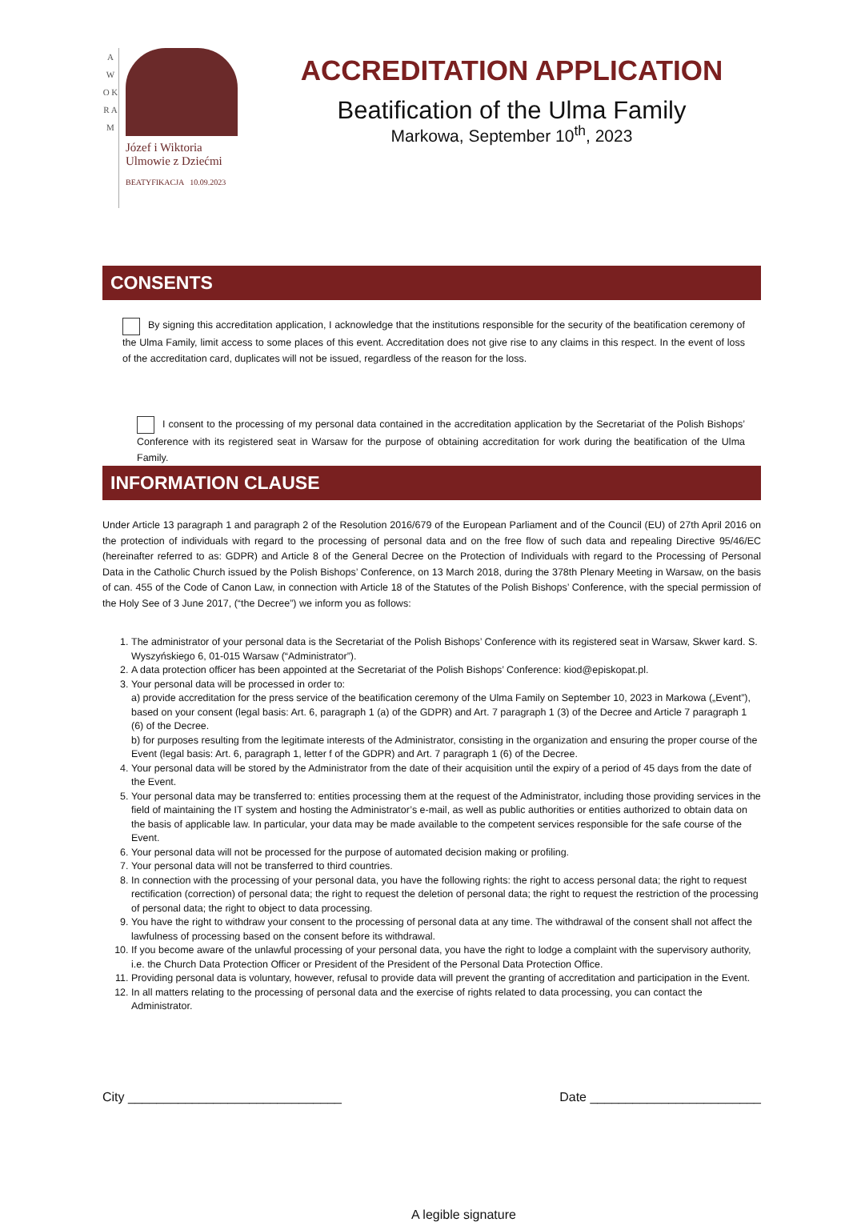A W O K R A M
Józef i Wiktoria
Ulmowie z Dziećmi
BEATYFIKACJA 10.09.2023
ACCREDITATION APPLICATION
Beatification of the Ulma Family
Markowa, September 10<sup>th</sup>, 2023
CONSENTS
By signing this accreditation application, I acknowledge that the institutions responsible for the security of the beatification ceremony of the Ulma Family, limit access to some places of this event. Accreditation does not give rise to any claims in this respect. In the event of loss of the accreditation card, duplicates will not be issued, regardless of the reason for the loss.
I consent to the processing of my personal data contained in the accreditation application by the Secretariat of the Polish Bishops’ Conference with its registered seat in Warsaw for the purpose of obtaining accreditation for work during the beatification of the Ulma Family.
INFORMATION CLAUSE
Under Article 13 paragraph 1 and paragraph 2 of the Resolution 2016/679 of the European Parliament and of the Council (EU) of 27th April 2016 on the protection of individuals with regard to the processing of personal data and on the free flow of such data and repealing Directive 95/46/EC (hereinafter referred to as: GDPR) and Article 8 of the General Decree on the Protection of Individuals with regard to the Processing of Personal Data in the Catholic Church issued by the Polish Bishops’ Conference, on 13 March 2018, during the 378th Plenary Meeting in Warsaw, on the basis of can. 455 of the Code of Canon Law, in connection with Article 18 of the Statutes of the Polish Bishops’ Conference, with the special permission of the Holy See of 3 June 2017, (“the Decree”) we inform you as follows:
1. The administrator of your personal data is the Secretariat of the Polish Bishops’ Conference with its registered seat in Warsaw, Skwer kard. S. Wyszyńskiego 6, 01-015 Warsaw (“Administrator”).
2. A data protection officer has been appointed at the Secretariat of the Polish Bishops’ Conference: kiod@episkopat.pl.
3. Your personal data will be processed in order to:
a) provide accreditation for the press service of the beatification ceremony of the Ulma Family on September 10, 2023 in Markowa („Event”), based on your consent (legal basis: Art. 6, paragraph 1 (a) of the GDPR) and Art. 7 paragraph 1 (3) of the Decree and Article 7 paragraph 1 (6) of the Decree.
b) for purposes resulting from the legitimate interests of the Administrator, consisting in the organization and ensuring the proper course of the Event (legal basis: Art. 6, paragraph 1, letter f of the GDPR) and Art. 7 paragraph 1 (6) of the Decree.
4. Your personal data will be stored by the Administrator from the date of their acquisition until the expiry of a period of 45 days from the date of the Event.
5. Your personal data may be transferred to: entities processing them at the request of the Administrator, including those providing services in the field of maintaining the IT system and hosting the Administrator’s e-mail, as well as public authorities or entities authorized to obtain data on the basis of applicable law. In particular, your data may be made available to the competent services responsible for the safe course of the Event.
6. Your personal data will not be processed for the purpose of automated decision making or profiling.
7. Your personal data will not be transferred to third countries.
8. In connection with the processing of your personal data, you have the following rights: the right to access personal data; the right to request rectification (correction) of personal data; the right to request the deletion of personal data; the right to request the restriction of the processing of personal data; the right to object to data processing.
9. You have the right to withdraw your consent to the processing of personal data at any time. The withdrawal of the consent shall not affect the lawfulness of processing based on the consent before its withdrawal.
10. If you become aware of the unlawful processing of your personal data, you have the right to lodge a complaint with the supervisory authority, i.e. the Church Data Protection Officer or President of the President of the Personal Data Protection Office.
11. Providing personal data is voluntary, however, refusal to provide data will prevent the granting of accreditation and participation in the Event.
12. In all matters relating to the processing of personal data and the exercise of rights related to data processing, you can contact the Administrator.
City ______________________________ Date ________________________
A legible signature